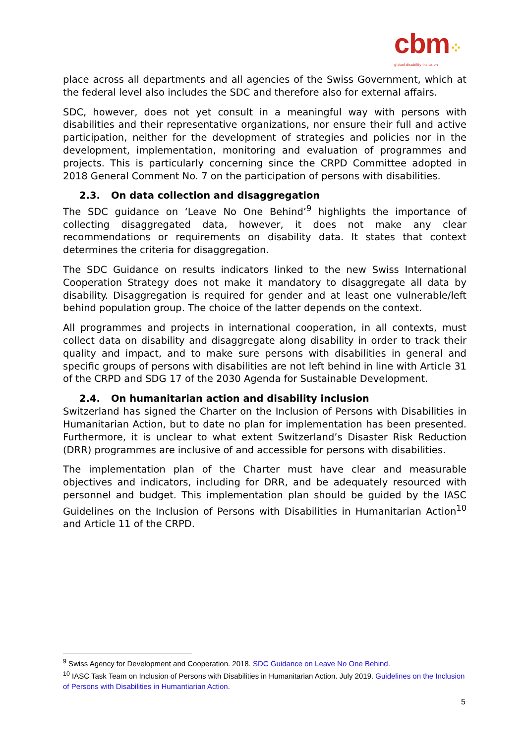cbm⁘
global disability inclusion
place across all departments and all agencies of the Swiss Government, which at the federal level also includes the SDC and therefore also for external affairs.
SDC, however, does not yet consult in a meaningful way with persons with disabilities and their representative organizations, nor ensure their full and active participation, neither for the development of strategies and policies nor in the development, implementation, monitoring and evaluation of programmes and projects. This is particularly concerning since the CRPD Committee adopted in 2018 General Comment No. 7 on the participation of persons with disabilities.
2.3. On data collection and disaggregation
The SDC guidance on ‘Leave No One Behind’<sup>9</sup> highlights the importance of collecting disaggregated data, however, it does not make any clear recommendations or requirements on disability data. It states that context determines the criteria for disaggregation.
The SDC Guidance on results indicators linked to the new Swiss International Cooperation Strategy does not make it mandatory to disaggregate all data by disability. Disaggregation is required for gender and at least one vulnerable/left behind population group. The choice of the latter depends on the context.
All programmes and projects in international cooperation, in all contexts, must collect data on disability and disaggregate along disability in order to track their quality and impact, and to make sure persons with disabilities in general and specific groups of persons with disabilities are not left behind in line with Article 31 of the CRPD and SDG 17 of the 2030 Agenda for Sustainable Development.
2.4. On humanitarian action and disability inclusion
Switzerland has signed the Charter on the Inclusion of Persons with Disabilities in Humanitarian Action, but to date no plan for implementation has been presented. Furthermore, it is unclear to what extent Switzerland’s Disaster Risk Reduction (DRR) programmes are inclusive of and accessible for persons with disabilities.
The implementation plan of the Charter must have clear and measurable objectives and indicators, including for DRR, and be adequately resourced with personnel and budget. This implementation plan should be guided by the IASC Guidelines on the Inclusion of Persons with Disabilities in Humanitarian Action<sup>10</sup> and Article 11 of the CRPD.
<sup>9</sup> Swiss Agency for Development and Cooperation. 2018. SDC Guidance on Leave No One Behind.
<sup>10</sup> IASC Task Team on Inclusion of Persons with Disabilities in Humanitarian Action. July 2019. Guidelines on the Inclusion of Persons with Disabilities in Humantiarian Action.
5